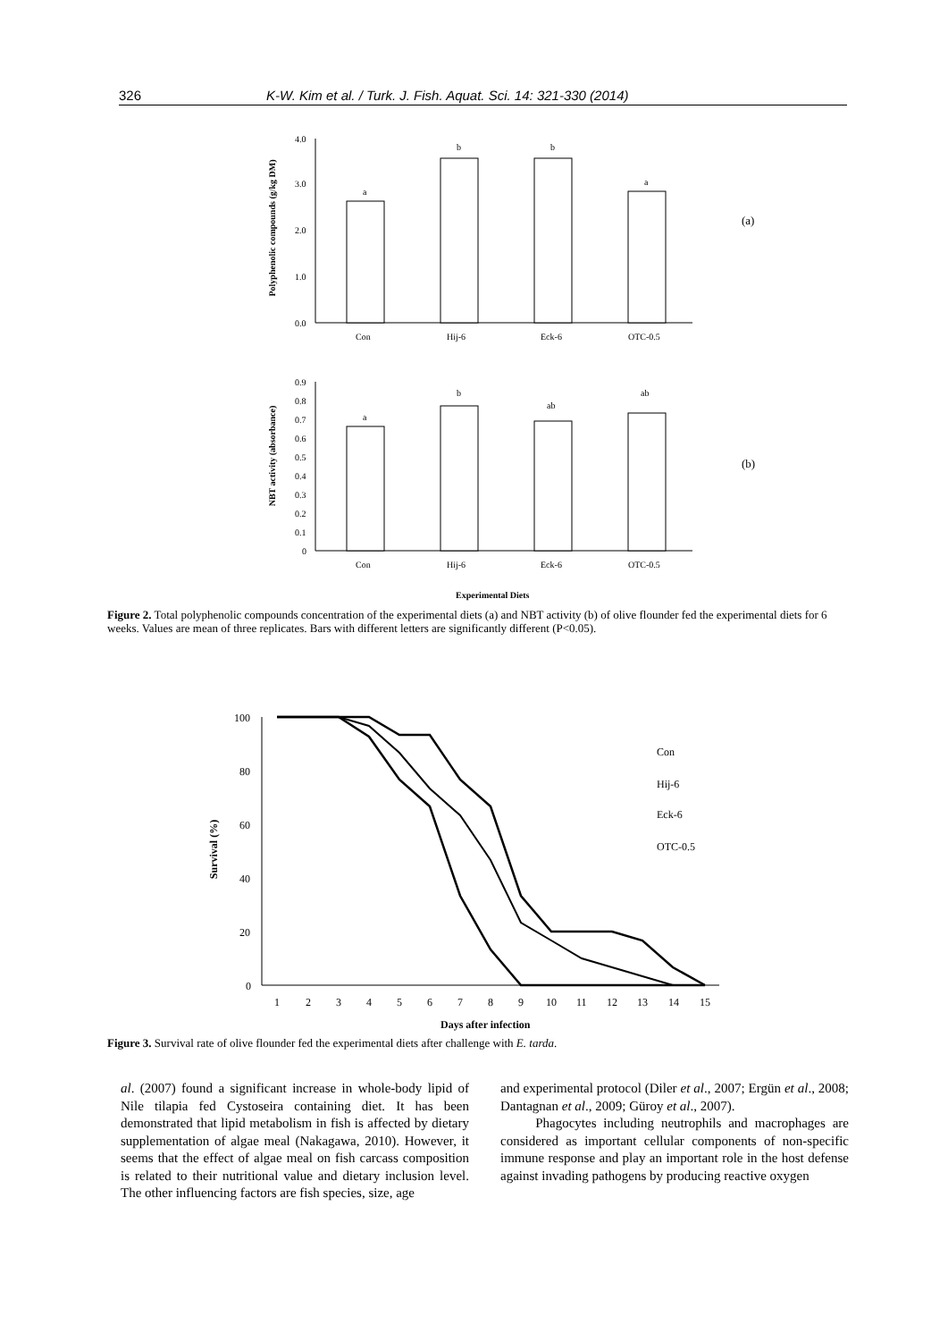326 K-W. Kim et al. / Turk. J. Fish. Aquat. Sci. 14: 321-330 (2014)
Polyphenolic compounds (g/kg DM)
4.0
3.0
2.0
1.0
0.0
a
b
b
a
Con
Hij-6
Eck-6
OTC-0.5
(a)
NBT activity (absorbance)
0.9
0.8
0.7
0.6
0.5
0.4
0.3
0.2
0.1
0
a
b
ab
ab
Con
Hij-6
Eck-6
OTC-0.5
(b)
Experimental Diets
Figure 2. Total polyphenolic compounds concentration of the experimental diets (a) and NBT activity (b) of olive flounder fed the experimental diets for 6 weeks. Values are mean of three replicates. Bars with different letters are significantly different (P<0.05).
Survival (%)
100
80
60
40
20
0
1
2
3
4
5
6
7
8
9
10
11
12
13
14
15
Con
Hij-6
Eck-6
OTC-0.5
Days after infection
Figure 3. Survival rate of olive flounder fed the experimental diets after challenge with E. tarda.
al. (2007) found a significant increase in whole-body lipid of Nile tilapia fed Cystoseira containing diet. It has been demonstrated that lipid metabolism in fish is affected by dietary supplementation of algae meal (Nakagawa, 2010). However, it seems that the effect of algae meal on fish carcass composition is related to their nutritional value and dietary inclusion level. The other influencing factors are fish species, size, age
and experimental protocol (Diler et al., 2007; Ergün et al., 2008; Dantagnan et al., 2009; Güroy et al., 2007).
Phagocytes including neutrophils and macrophages are considered as important cellular components of non-specific immune response and play an important role in the host defense against invading pathogens by producing reactive oxygen